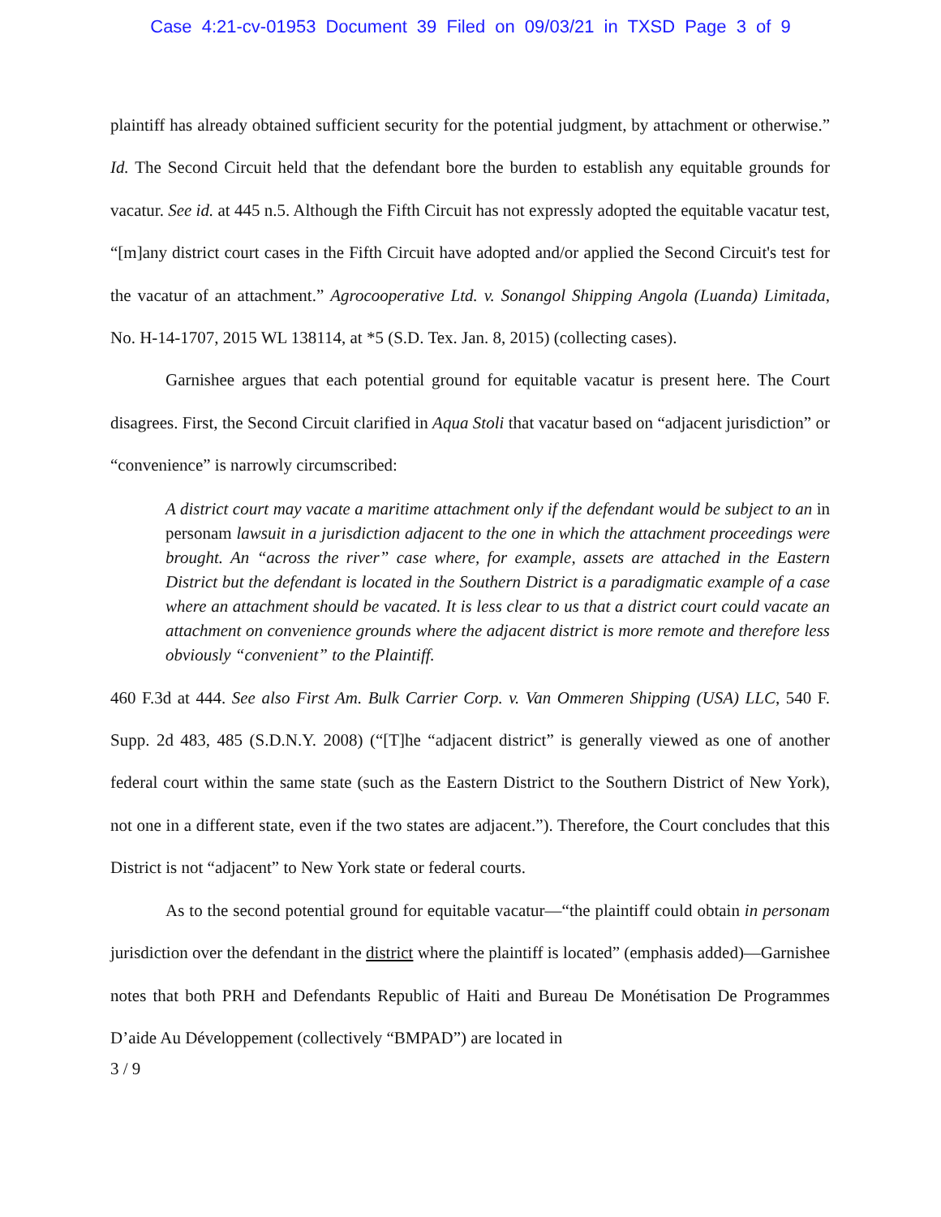Case 4:21-cv-01953 Document 39 Filed on 09/03/21 in TXSD Page 3 of 9
plaintiff has already obtained sufficient security for the potential judgment, by attachment or otherwise.” Id. The Second Circuit held that the defendant bore the burden to establish any equitable grounds for vacatur. See id. at 445 n.5. Although the Fifth Circuit has not expressly adopted the equitable vacatur test, “[m]any district court cases in the Fifth Circuit have adopted and/or applied the Second Circuit's test for the vacatur of an attachment.” Agrocooperative Ltd. v. Sonangol Shipping Angola (Luanda) Limitada, No. H-14-1707, 2015 WL 138114, at *5 (S.D. Tex. Jan. 8, 2015) (collecting cases).
Garnishee argues that each potential ground for equitable vacatur is present here. The Court disagrees. First, the Second Circuit clarified in Aqua Stoli that vacatur based on “adjacent jurisdiction” or “convenience” is narrowly circumscribed:
A district court may vacate a maritime attachment only if the defendant would be subject to an in personam lawsuit in a jurisdiction adjacent to the one in which the attachment proceedings were brought. An “across the river” case where, for example, assets are attached in the Eastern District but the defendant is located in the Southern District is a paradigmatic example of a case where an attachment should be vacated. It is less clear to us that a district court could vacate an attachment on convenience grounds where the adjacent district is more remote and therefore less obviously “convenient” to the Plaintiff.
460 F.3d at 444. See also First Am. Bulk Carrier Corp. v. Van Ommeren Shipping (USA) LLC, 540 F. Supp. 2d 483, 485 (S.D.N.Y. 2008) (“[T]he “adjacent district” is generally viewed as one of another federal court within the same state (such as the Eastern District to the Southern District of New York), not one in a different state, even if the two states are adjacent.”). Therefore, the Court concludes that this District is not “adjacent” to New York state or federal courts.
As to the second potential ground for equitable vacatur—“the plaintiff could obtain in personam jurisdiction over the defendant in the district where the plaintiff is located” (emphasis added)—Garnishee notes that both PRH and Defendants Republic of Haiti and Bureau De Monétisation De Programmes D’aide Au Développement (collectively “BMPAD”) are located in
3 / 9